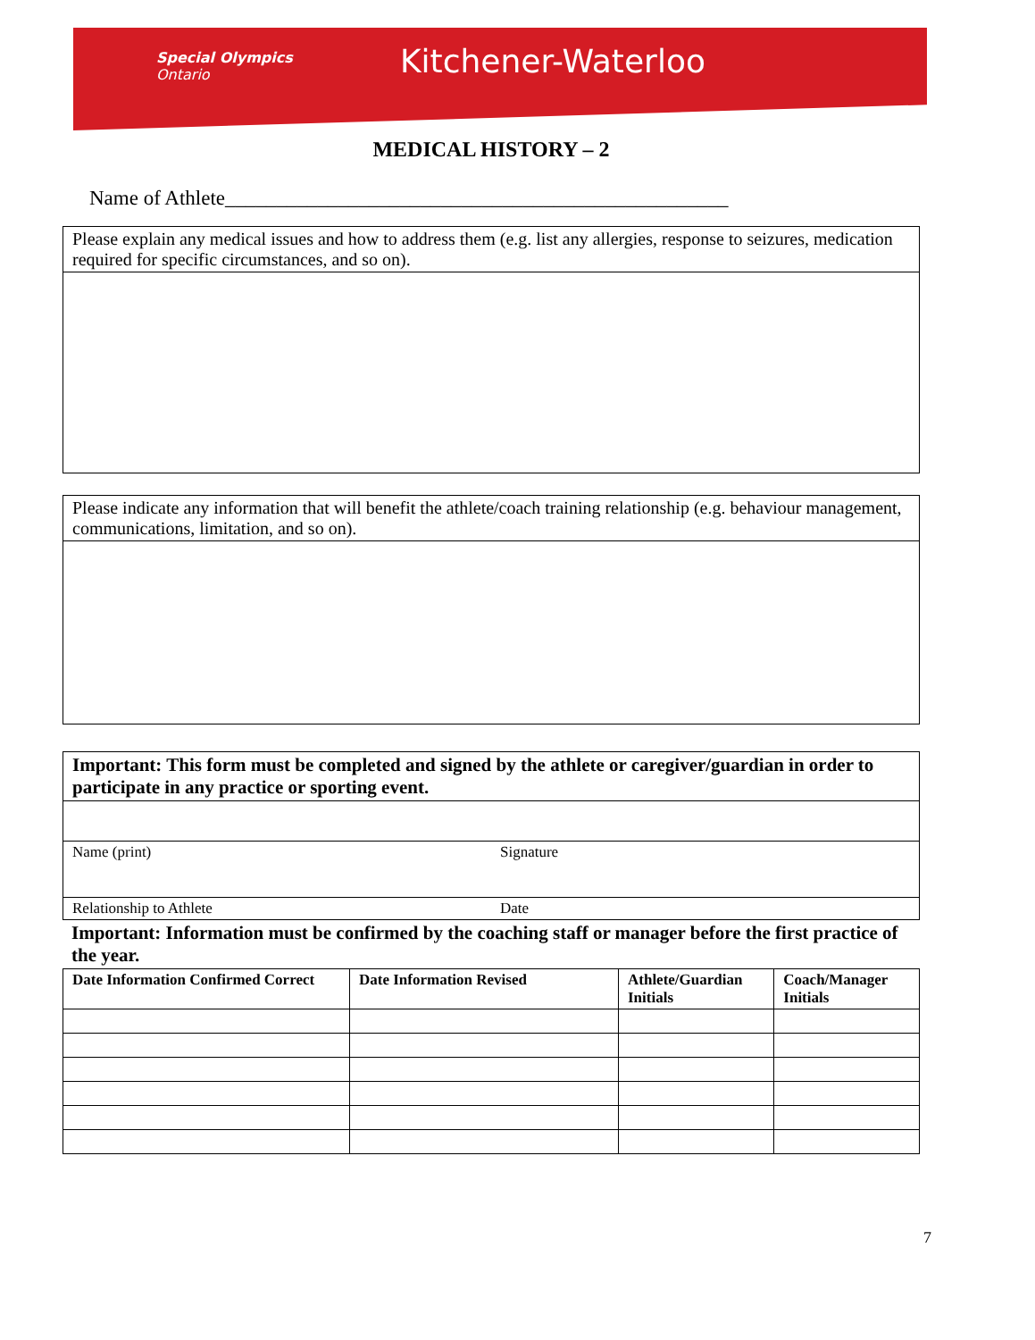Special Olympics
Ontario
Kitchener-Waterloo
MEDICAL HISTORY – 2
Name of Athlete_________________________________________________
| Please explain any medical issues and how to address them (e.g. list any allergies, response to seizures, medication required for specific circumstances, and so on). |
| Please indicate any information that will benefit the athlete/coach training relationship (e.g. behaviour management, communications, limitation, and so on). |
| Important: This form must be completed and signed by the athlete or caregiver/guardian in order to participate in any practice or sporting event. | |
| Name (print) | Signature |
| Relationship to Athlete | Date |
Important: Information must be confirmed by the coaching staff or manager before the first practice of the year.
| Date Information Confirmed Correct | Date Information Revised | Athlete/Guardian Initials | Coach/Manager Initials |
| --- | --- | --- | --- |
7